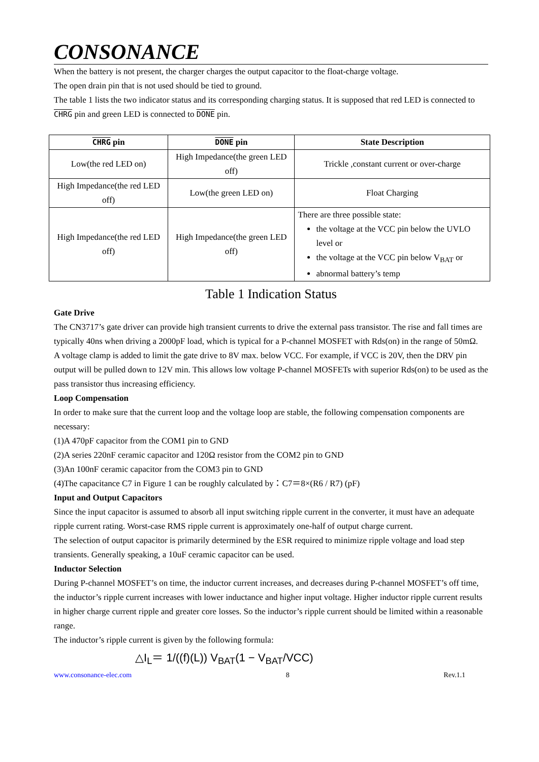CONSONANCE
When the battery is not present, the charger charges the output capacitor to the float-charge voltage.
The open drain pin that is not used should be tied to ground.
The table 1 lists the two indicator status and its corresponding charging status. It is supposed that red LED is connected to CHRG pin and green LED is connected to DONE pin.
| CHRG pin | DONE pin | State Description |
| --- | --- | --- |
| Low(the red LED on) | High Impedance(the green LED off) | Trickle ,constant current or over-charge |
| High Impedance(the red LED off) | Low(the green LED on) | Float Charging |
| High Impedance(the red LED off) | High Impedance(the green LED off) | There are three possible state: the voltage at the VCC pin below the UVLO level or the voltage at the VCC pin below V<sub>BAT</sub> or abnormal battery’s temp |
Table 1 Indication Status
Gate Drive
The CN3717’s gate driver can provide high transient currents to drive the external pass transistor. The rise and fall times are typically 40ns when driving a 2000pF load, which is typical for a P-channel MOSFET with Rds(on) in the range of 50mΩ.
A voltage clamp is added to limit the gate drive to 8V max. below VCC. For example, if VCC is 20V, then the DRV pin output will be pulled down to 12V min. This allows low voltage P-channel MOSFETs with superior Rds(on) to be used as the pass transistor thus increasing efficiency.
Loop Compensation
In order to make sure that the current loop and the voltage loop are stable, the following compensation components are necessary:
(1)A 470pF capacitor from the COM1 pin to GND
(2)A series 220nF ceramic capacitor and 120Ω resistor from the COM2 pin to GND
(3)An 100nF ceramic capacitor from the COM3 pin to GND
(4)The capacitance C7 in Figure 1 can be roughly calculated by：C7＝8×(R6 / R7) (pF)
Input and Output Capacitors
Since the input capacitor is assumed to absorb all input switching ripple current in the converter, it must have an adequate ripple current rating. Worst-case RMS ripple current is approximately one-half of output charge current.
The selection of output capacitor is primarily determined by the ESR required to minimize ripple voltage and load step transients. Generally speaking, a 10uF ceramic capacitor can be used.
Inductor Selection
During P-channel MOSFET’s on time, the inductor current increases, and decreases during P-channel MOSFET’s off time, the inductor’s ripple current increases with lower inductance and higher input voltage. Higher inductor ripple current results in higher charge current ripple and greater core losses. So the inductor’s ripple current should be limited within a reasonable range.
The inductor’s ripple current is given by the following formula:
△I<sub>L</sub>＝ 1/((f)(L)) V<sub>BAT</sub>(1 − V<sub>BAT</sub>/VCC)
www.consonance-elec.com 8 Rev.1.1